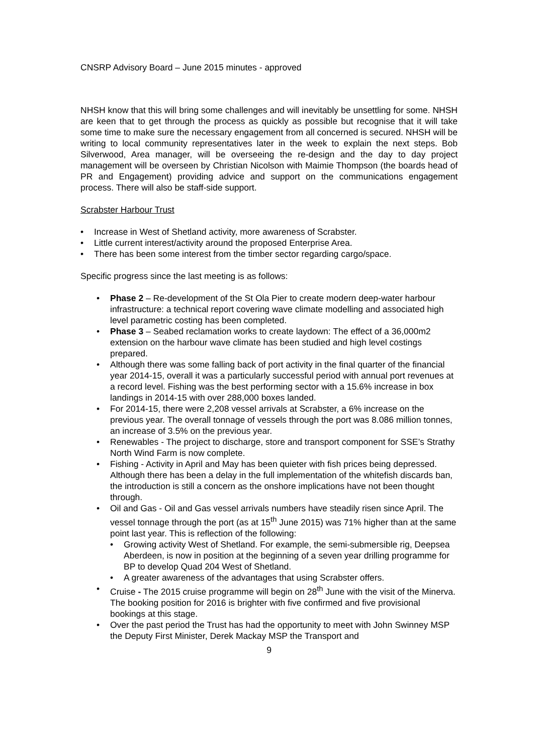CNSRP Advisory Board – June 2015 minutes - approved
NHSH know that this will bring some challenges and will inevitably be unsettling for some. NHSH are keen that to get through the process as quickly as possible but recognise that it will take some time to make sure the necessary engagement from all concerned is secured. NHSH will be writing to local community representatives later in the week to explain the next steps. Bob Silverwood, Area manager, will be overseeing the re-design and the day to day project management will be overseen by Christian Nicolson with Maimie Thompson (the boards head of PR and Engagement) providing advice and support on the communications engagement process. There will also be staff-side support.
Scrabster Harbour Trust
• Increase in West of Shetland activity, more awareness of Scrabster.
• Little current interest/activity around the proposed Enterprise Area.
• There has been some interest from the timber sector regarding cargo/space.
Specific progress since the last meeting is as follows:
• Phase 2 – Re-development of the St Ola Pier to create modern deep-water harbour infrastructure: a technical report covering wave climate modelling and associated high level parametric costing has been completed.
• Phase 3 – Seabed reclamation works to create laydown: The effect of a 36,000m2 extension on the harbour wave climate has been studied and high level costings prepared.
• Although there was some falling back of port activity in the final quarter of the financial year 2014-15, overall it was a particularly successful period with annual port revenues at a record level. Fishing was the best performing sector with a 15.6% increase in box landings in 2014-15 with over 288,000 boxes landed.
• For 2014-15, there were 2,208 vessel arrivals at Scrabster, a 6% increase on the previous year. The overall tonnage of vessels through the port was 8.086 million tonnes, an increase of 3.5% on the previous year.
• Renewables - The project to discharge, store and transport component for SSE’s Strathy North Wind Farm is now complete.
• Fishing - Activity in April and May has been quieter with fish prices being depressed. Although there has been a delay in the full implementation of the whitefish discards ban, the introduction is still a concern as the onshore implications have not been thought through.
• Oil and Gas - Oil and Gas vessel arrivals numbers have steadily risen since April. The vessel tonnage through the port (as at 15<sup>th</sup> June 2015) was 71% higher than at the same point last year. This is reflection of the following:
• Growing activity West of Shetland. For example, the semi-submersible rig, Deepsea Aberdeen, is now in position at the beginning of a seven year drilling programme for BP to develop Quad 204 West of Shetland.
• A greater awareness of the advantages that using Scrabster offers.
• Cruise - The 2015 cruise programme will begin on 28<sup>th</sup> June with the visit of the Minerva. The booking position for 2016 is brighter with five confirmed and five provisional bookings at this stage.
• Over the past period the Trust has had the opportunity to meet with John Swinney MSP the Deputy First Minister, Derek Mackay MSP the Transport and
9